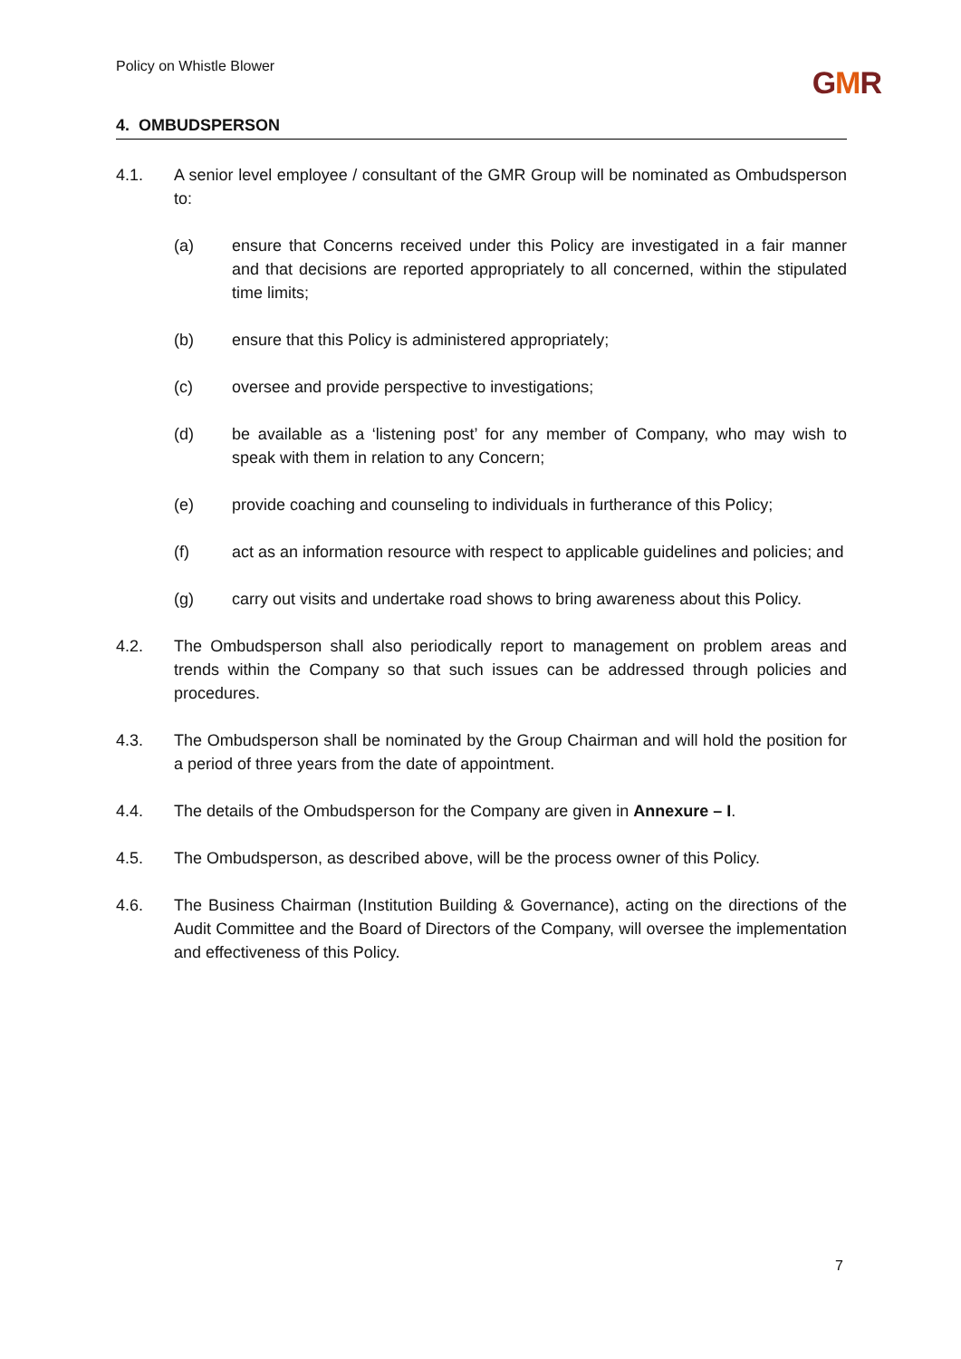Policy on Whistle Blower
GMR
4. OMBUDSPERSON
4.1. A senior level employee / consultant of the GMR Group will be nominated as Ombudsperson to:
(a) ensure that Concerns received under this Policy are investigated in a fair manner and that decisions are reported appropriately to all concerned, within the stipulated time limits;
(b) ensure that this Policy is administered appropriately;
(c) oversee and provide perspective to investigations;
(d) be available as a ‘listening post’ for any member of Company, who may wish to speak with them in relation to any Concern;
(e) provide coaching and counseling to individuals in furtherance of this Policy;
(f) act as an information resource with respect to applicable guidelines and policies; and
(g) carry out visits and undertake road shows to bring awareness about this Policy.
4.2. The Ombudsperson shall also periodically report to management on problem areas and trends within the Company so that such issues can be addressed through policies and procedures.
4.3. The Ombudsperson shall be nominated by the Group Chairman and will hold the position for a period of three years from the date of appointment.
4.4. The details of the Ombudsperson for the Company are given in Annexure – I.
4.5. The Ombudsperson, as described above, will be the process owner of this Policy.
4.6. The Business Chairman (Institution Building & Governance), acting on the directions of the Audit Committee and the Board of Directors of the Company, will oversee the implementation and effectiveness of this Policy.
7